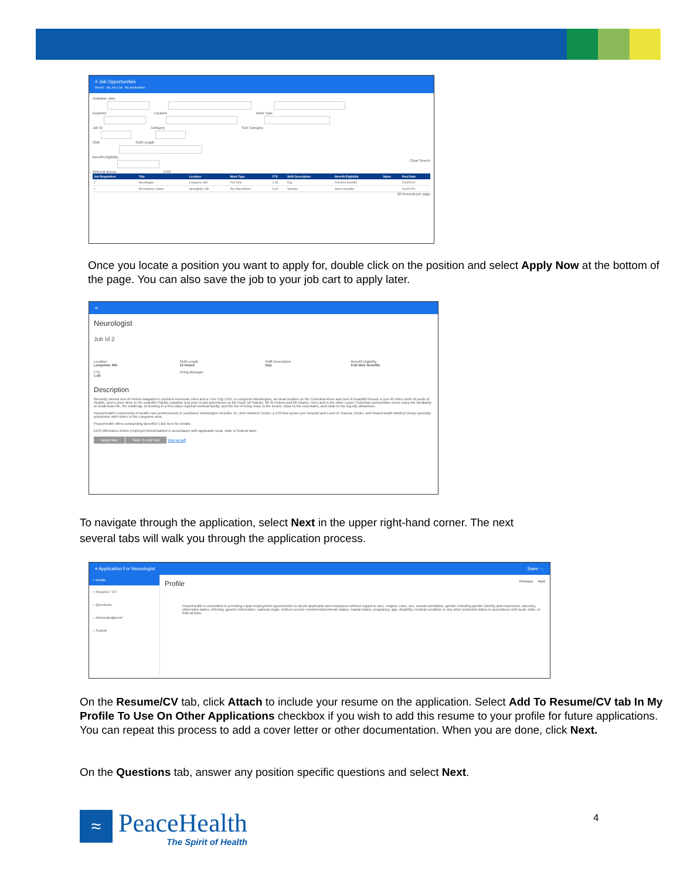≡ Job Opportunities
Search My Job Cart My Applications
Available Jobs
Keyword Location Work Type
Job ID Category Sub Category
Shift Shift Length
Benefit Eligibility
Referral Bonus 0.00 Clear Search
| Job Requisition | Title | Location | Work Type | FTE | Shift Description | Benefit Eligibility | Name | Post Date |
| --- | --- | --- | --- | --- | --- | --- | --- | --- |
| 2 | Neurologist | Longview, WA | Full Time | 1.00 | Day | Full-time benefits | | 5/19/2020 |
| 1 | RN Infusion Center | Springfield, OR | Per Diem/Relief | 0.00 | Variable | Select benefits | | 5/19/2020 |
20 Records per page
Once you locate a position you want to apply for, double click on the position and select Apply Now at the bottom of the page. You can also save the job to your job cart to apply later.
≡
Neurologist
Job Id 2
Location
Longview, WA
Shift Length
12 Hours
Shift Description
Day
Benefit Eligibility
Full-time benefits
FTE
1.00
Hiring Manager
Description
Recently named one of Forbes Magazine's prettiest American cities and a Tree City USA, is Longview Washington, an ideal location on the Columbia River and next to beautiful forests is just 40 miles north of south of Seattle, and a short drive to the beautiful Pacific coastline and year round adventures on Mt Hood, Mt Rainier, Mt St Helens and Mt Adams. Here and in the other Lower Columbia communities serve enjoy the familiarity of small-town life, the challenge of working in a first-class regional medical facility, and the fun of living close to the beach, close to the mountains, and close to the big-city attractions.
PeaceHealth's community of health care professionals in southwest Washington includes St. John Medical Center, a 193-bed acute-care hospital and Level III Trauma Center, and PeaceHealth Medical Group specialty physicians with clinics in the Longview area.
PeaceHealth offers outstanding Benefits! Click here for details
EEO Affirmative Action Employer/Vets/Disabled in accordance with applicable local, state or federal laws.
Apply Now Save To Job Cart View as pdf
To navigate through the application, select Next in the upper right-hand corner. The next several tabs will walk you through the application process.
≡ Application For Neurologist Save ···
○ Profile
○ Resume / CV
○ Questions
○ Acknowledgment
○ Submit
Profile Previous Next
PeaceHealth is committed to providing equal employment opportunities to all job applicants and employees without regard to race, religion, color, sex, sexual orientation, gender including gender identity and expression, ancestry, citizenship status, ethnicity, genetic information, national origin, uniform service membership/veteran status, marital status, pregnancy, age, disability, medical condition or any other protected status in accordance with local, state, or federal laws.
On the Resume/CV tab, click Attach to include your resume on the application. Select Add To Resume/CV tab In My Profile To Use On Other Applications checkbox if you wish to add this resume to your profile for future applications. You can repeat this process to add a cover letter or other documentation. When you are done, click Next.
On the Questions tab, answer any position specific questions and select Next.
≈
PeaceHealth
The Spirit of Health
4